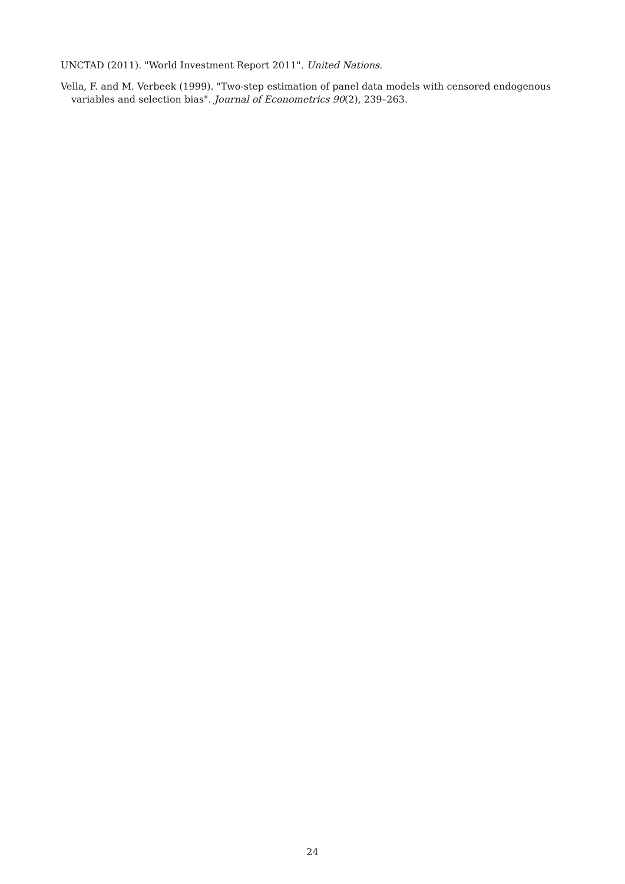UNCTAD (2011). "World Investment Report 2011". United Nations.
Vella, F. and M. Verbeek (1999). "Two-step estimation of panel data models with censored endogenous variables and selection bias". Journal of Econometrics 90(2), 239–263.
24